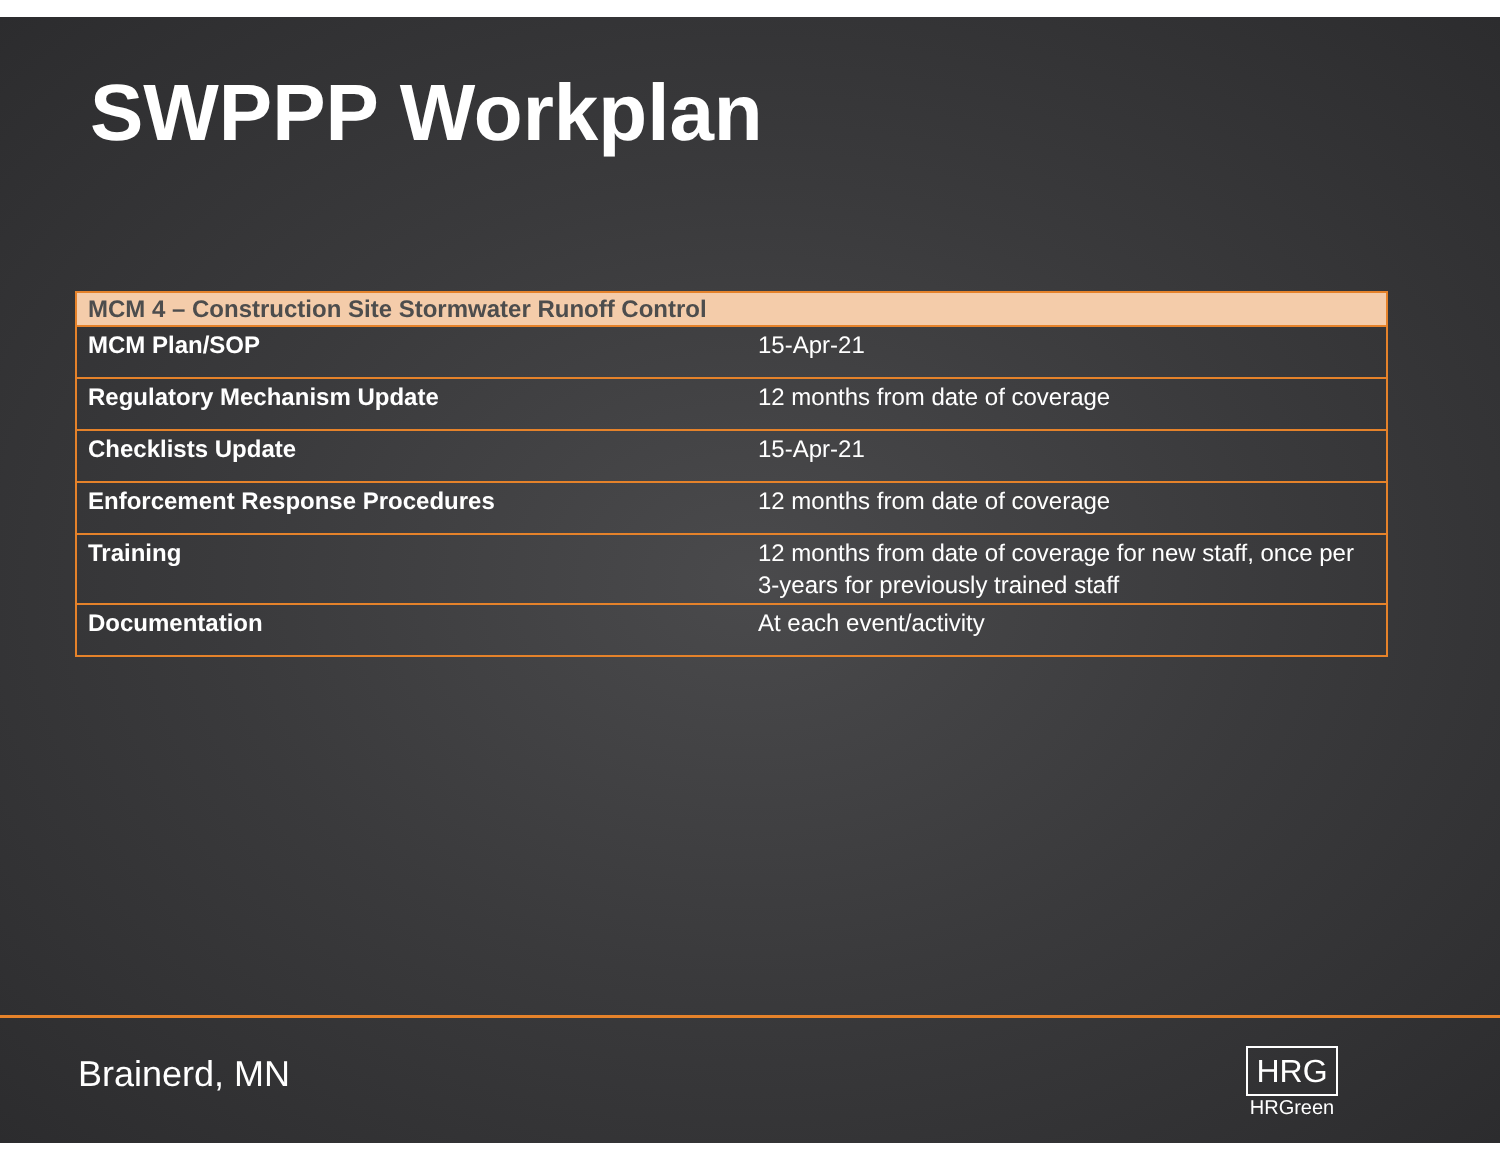SWPPP Workplan
| MCM 4 – Construction Site Stormwater Runoff Control | |
| --- | --- |
| MCM Plan/SOP | 15-Apr-21 |
| Regulatory Mechanism Update | 12 months from date of coverage |
| Checklists Update | 15-Apr-21 |
| Enforcement Response Procedures | 12 months from date of coverage |
| Training | 12 months from date of coverage for new staff, once per 3-years for previously trained staff |
| Documentation | At each event/activity |
Brainerd, MN
HRG
HRGreen